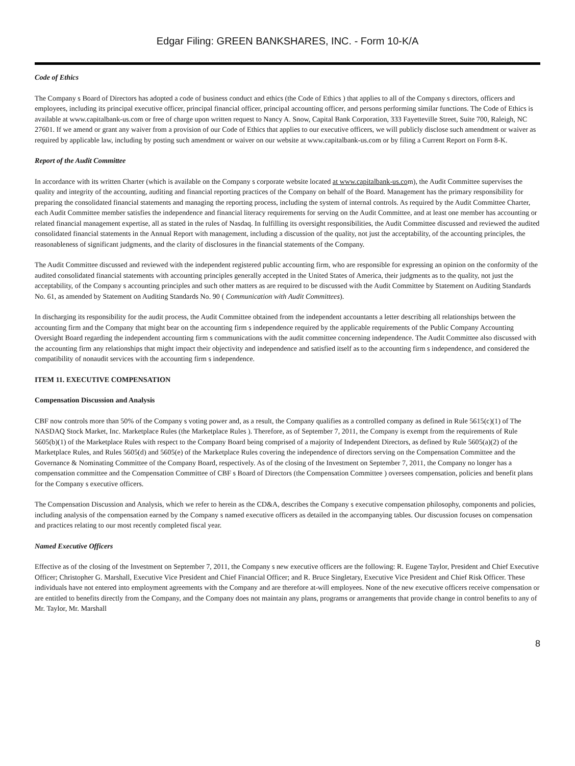Edgar Filing: GREEN BANKSHARES, INC. - Form 10-K/A
Code of Ethics
The Company s Board of Directors has adopted a code of business conduct and ethics (the Code of Ethics ) that applies to all of the Company s directors, officers and employees, including its principal executive officer, principal financial officer, principal accounting officer, and persons performing similar functions. The Code of Ethics is available at www.capitalbank-us.com or free of charge upon written request to Nancy A. Snow, Capital Bank Corporation, 333 Fayetteville Street, Suite 700, Raleigh, NC 27601. If we amend or grant any waiver from a provision of our Code of Ethics that applies to our executive officers, we will publicly disclose such amendment or waiver as required by applicable law, including by posting such amendment or waiver on our website at www.capitalbank-us.com or by filing a Current Report on Form 8-K.
Report of the Audit Committee
In accordance with its written Charter (which is available on the Company s corporate website located at www.capitalbank-us.com), the Audit Committee supervises the quality and integrity of the accounting, auditing and financial reporting practices of the Company on behalf of the Board. Management has the primary responsibility for preparing the consolidated financial statements and managing the reporting process, including the system of internal controls. As required by the Audit Committee Charter, each Audit Committee member satisfies the independence and financial literacy requirements for serving on the Audit Committee, and at least one member has accounting or related financial management expertise, all as stated in the rules of Nasdaq. In fulfilling its oversight responsibilities, the Audit Committee discussed and reviewed the audited consolidated financial statements in the Annual Report with management, including a discussion of the quality, not just the acceptability, of the accounting principles, the reasonableness of significant judgments, and the clarity of disclosures in the financial statements of the Company.
The Audit Committee discussed and reviewed with the independent registered public accounting firm, who are responsible for expressing an opinion on the conformity of the audited consolidated financial statements with accounting principles generally accepted in the United States of America, their judgments as to the quality, not just the acceptability, of the Company s accounting principles and such other matters as are required to be discussed with the Audit Committee by Statement on Auditing Standards No. 61, as amended by Statement on Auditing Standards No. 90 ( Communication with Audit Committees).
In discharging its responsibility for the audit process, the Audit Committee obtained from the independent accountants a letter describing all relationships between the accounting firm and the Company that might bear on the accounting firm s independence required by the applicable requirements of the Public Company Accounting Oversight Board regarding the independent accounting firm s communications with the audit committee concerning independence. The Audit Committee also discussed with the accounting firm any relationships that might impact their objectivity and independence and satisfied itself as to the accounting firm s independence, and considered the compatibility of nonaudit services with the accounting firm s independence.
ITEM 11. EXECUTIVE COMPENSATION
Compensation Discussion and Analysis
CBF now controls more than 50% of the Company s voting power and, as a result, the Company qualifies as a controlled company as defined in Rule 5615(c)(1) of The NASDAQ Stock Market, Inc. Marketplace Rules (the Marketplace Rules ). Therefore, as of September 7, 2011, the Company is exempt from the requirements of Rule 5605(b)(1) of the Marketplace Rules with respect to the Company Board being comprised of a majority of Independent Directors, as defined by Rule 5605(a)(2) of the Marketplace Rules, and Rules 5605(d) and 5605(e) of the Marketplace Rules covering the independence of directors serving on the Compensation Committee and the Governance & Nominating Committee of the Company Board, respectively. As of the closing of the Investment on September 7, 2011, the Company no longer has a compensation committee and the Compensation Committee of CBF s Board of Directors (the Compensation Committee ) oversees compensation, policies and benefit plans for the Company s executive officers.
The Compensation Discussion and Analysis, which we refer to herein as the CD&A, describes the Company s executive compensation philosophy, components and policies, including analysis of the compensation earned by the Company s named executive officers as detailed in the accompanying tables. Our discussion focuses on compensation and practices relating to our most recently completed fiscal year.
Named Executive Officers
Effective as of the closing of the Investment on September 7, 2011, the Company s new executive officers are the following: R. Eugene Taylor, President and Chief Executive Officer; Christopher G. Marshall, Executive Vice President and Chief Financial Officer; and R. Bruce Singletary, Executive Vice President and Chief Risk Officer. These individuals have not entered into employment agreements with the Company and are therefore at-will employees. None of the new executive officers receive compensation or are entitled to benefits directly from the Company, and the Company does not maintain any plans, programs or arrangements that provide change in control benefits to any of Mr. Taylor, Mr. Marshall
8